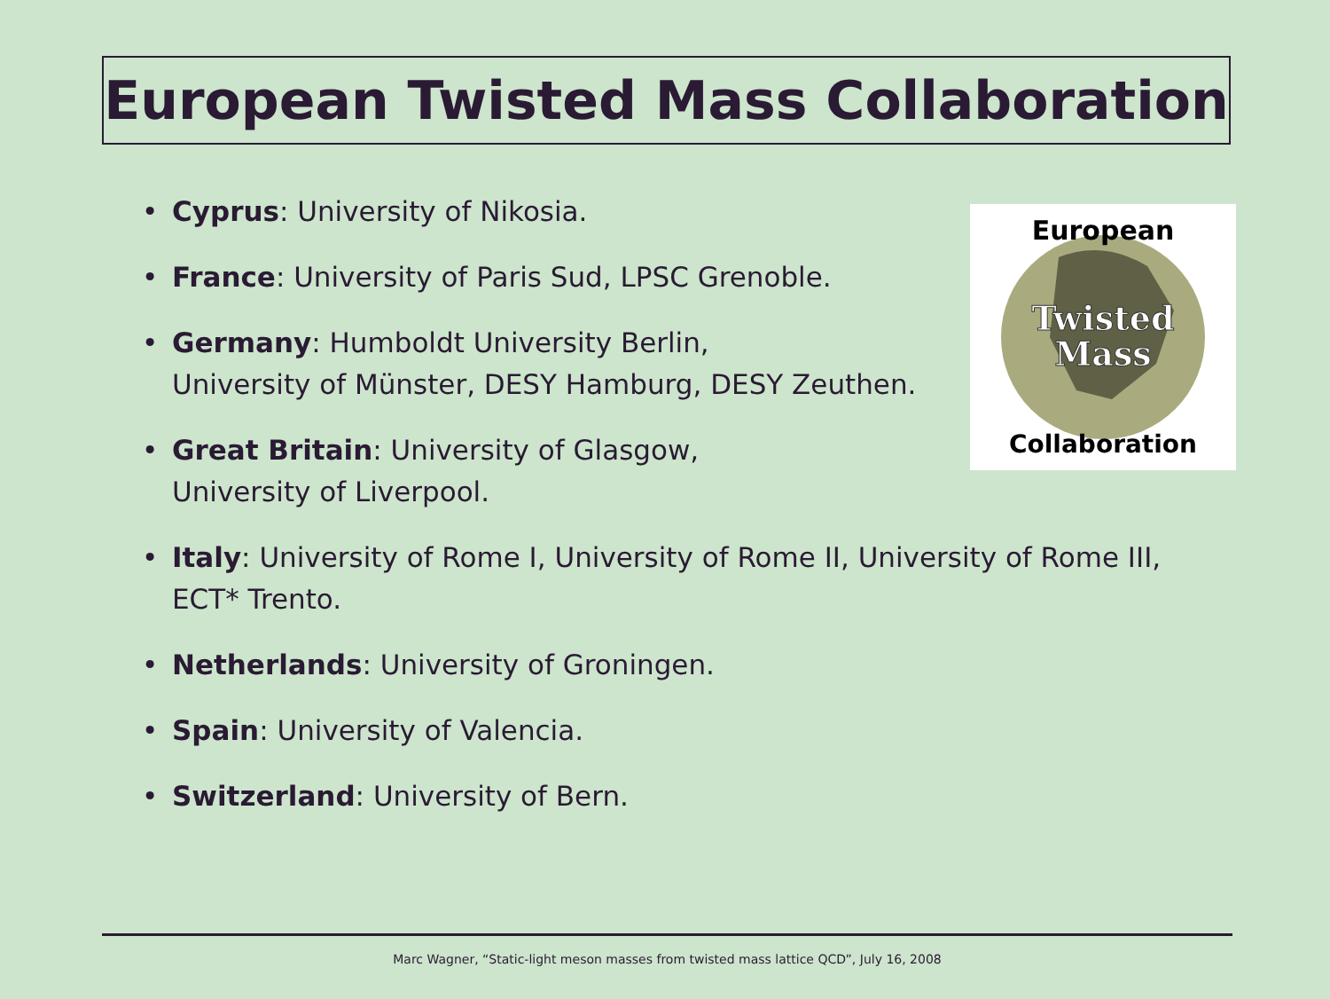European Twisted Mass Collaboration
European
Twisted
Mass
Collaboration
• Cyprus: University of Nikosia.
• France: University of Paris Sud, LPSC Grenoble.
• Germany: Humboldt University Berlin,
University of Münster, DESY Hamburg, DESY Zeuthen.
• Great Britain: University of Glasgow,
University of Liverpool.
• Italy: University of Rome I, University of Rome II, University of Rome III,
ECT* Trento.
• Netherlands: University of Groningen.
• Spain: University of Valencia.
• Switzerland: University of Bern.
Marc Wagner, “Static-light meson masses from twisted mass lattice QCD”, July 16, 2008